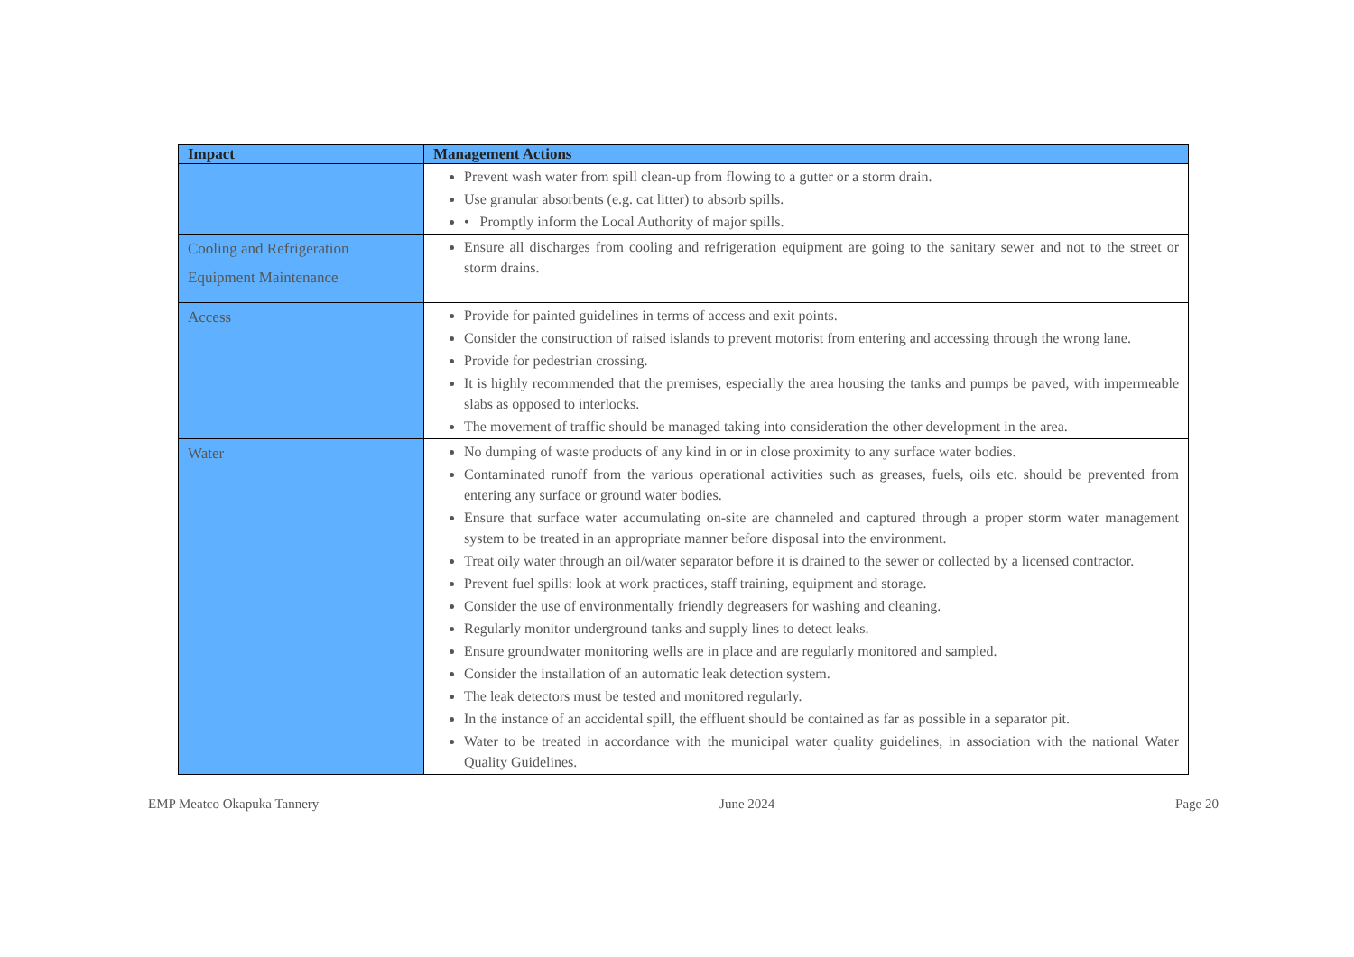| Impact | Management Actions |
| --- | --- |
| | Prevent wash water from spill clean-up from flowing to a gutter or a storm drain. Use granular absorbents (e.g. cat litter) to absorb spills. • Promptly inform the Local Authority of major spills. |
| Cooling and Refrigeration Equipment Maintenance | Ensure all discharges from cooling and refrigeration equipment are going to the sanitary sewer and not to the street or storm drains. |
| Access | Provide for painted guidelines in terms of access and exit points. Consider the construction of raised islands to prevent motorist from entering and accessing through the wrong lane. Provide for pedestrian crossing. It is highly recommended that the premises, especially the area housing the tanks and pumps be paved, with impermeable slabs as opposed to interlocks. The movement of traffic should be managed taking into consideration the other development in the area. |
| Water | No dumping of waste products of any kind in or in close proximity to any surface water bodies. Contaminated runoff from the various operational activities such as greases, fuels, oils etc. should be prevented from entering any surface or ground water bodies. Ensure that surface water accumulating on-site are channeled and captured through a proper storm water management system to be treated in an appropriate manner before disposal into the environment. Treat oily water through an oil/water separator before it is drained to the sewer or collected by a licensed contractor. Prevent fuel spills: look at work practices, staff training, equipment and storage. Consider the use of environmentally friendly degreasers for washing and cleaning. Regularly monitor underground tanks and supply lines to detect leaks. Ensure groundwater monitoring wells are in place and are regularly monitored and sampled. Consider the installation of an automatic leak detection system. The leak detectors must be tested and monitored regularly. In the instance of an accidental spill, the effluent should be contained as far as possible in a separator pit. Water to be treated in accordance with the municipal water quality guidelines, in association with the national Water Quality Guidelines. |
EMP Meatco Okapuka Tannery June 2024 Page 20